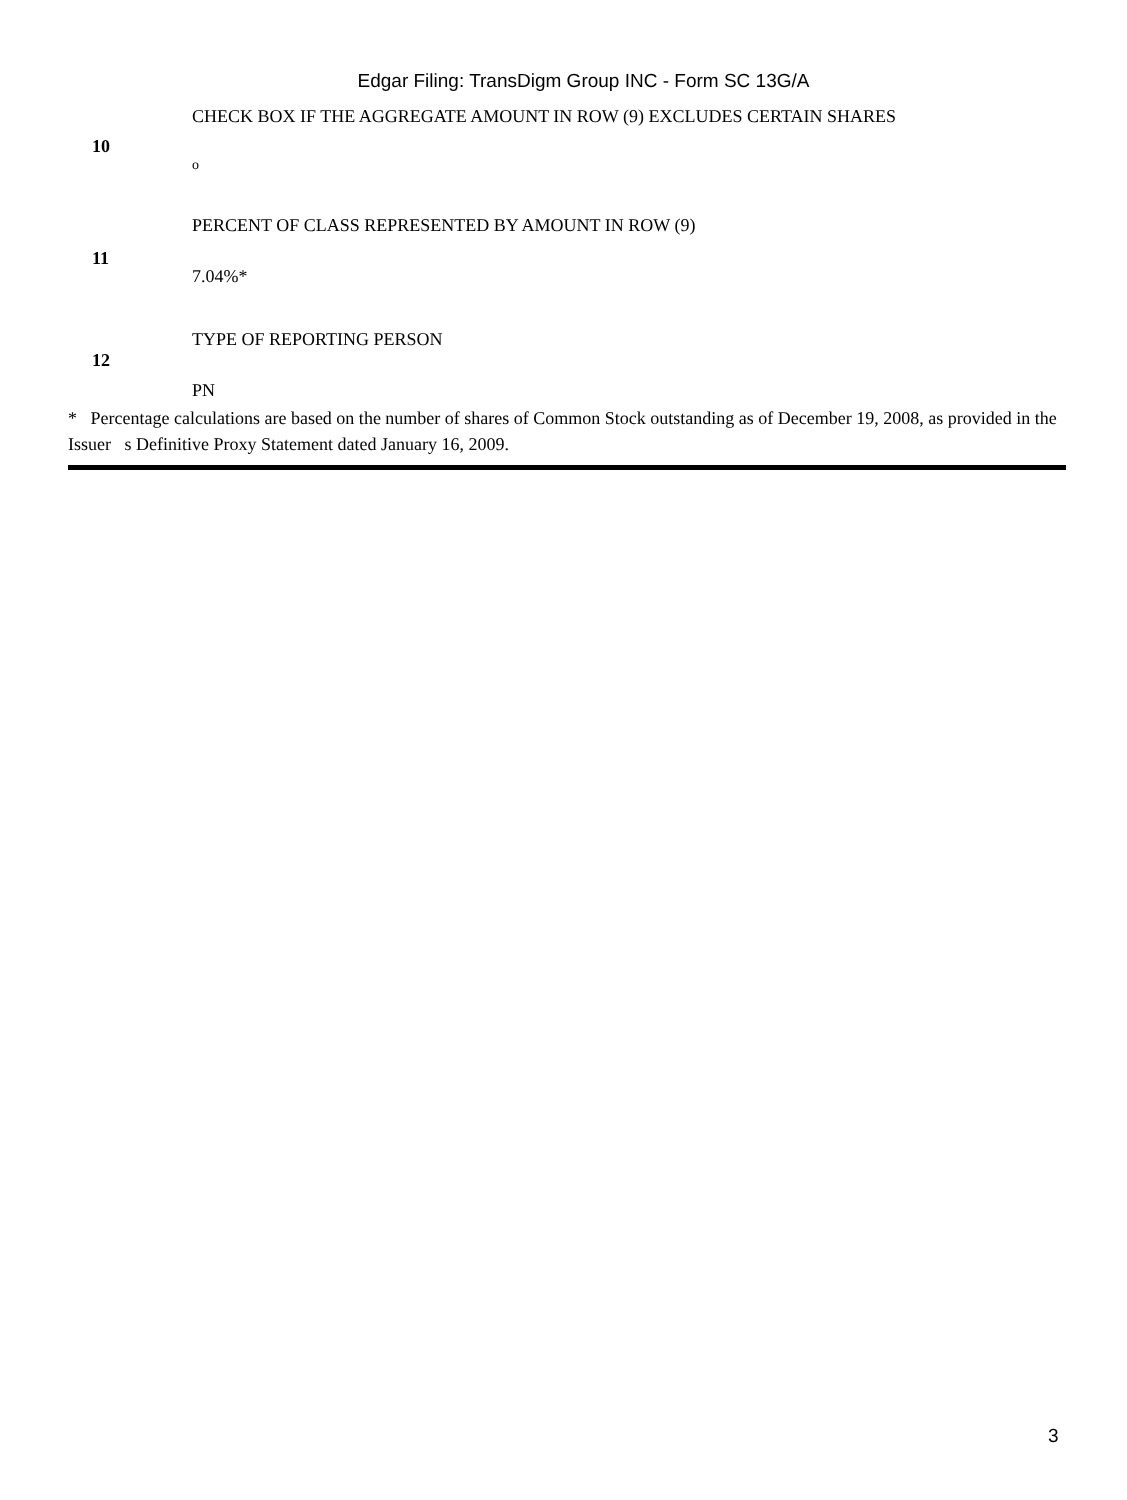Edgar Filing: TransDigm Group INC - Form SC 13G/A
| 10 | CHECK BOX IF THE AGGREGATE AMOUNT IN ROW (9) EXCLUDES CERTAIN SHARES |
| | o |
| 11 | PERCENT OF CLASS REPRESENTED BY AMOUNT IN ROW (9) |
| | 7.04%* |
| 12 | TYPE OF REPORTING PERSON |
| | PN |
* Percentage calculations are based on the number of shares of Common Stock outstanding as of December 19, 2008, as provided in the Issuer s Definitive Proxy Statement dated January 16, 2009.
3